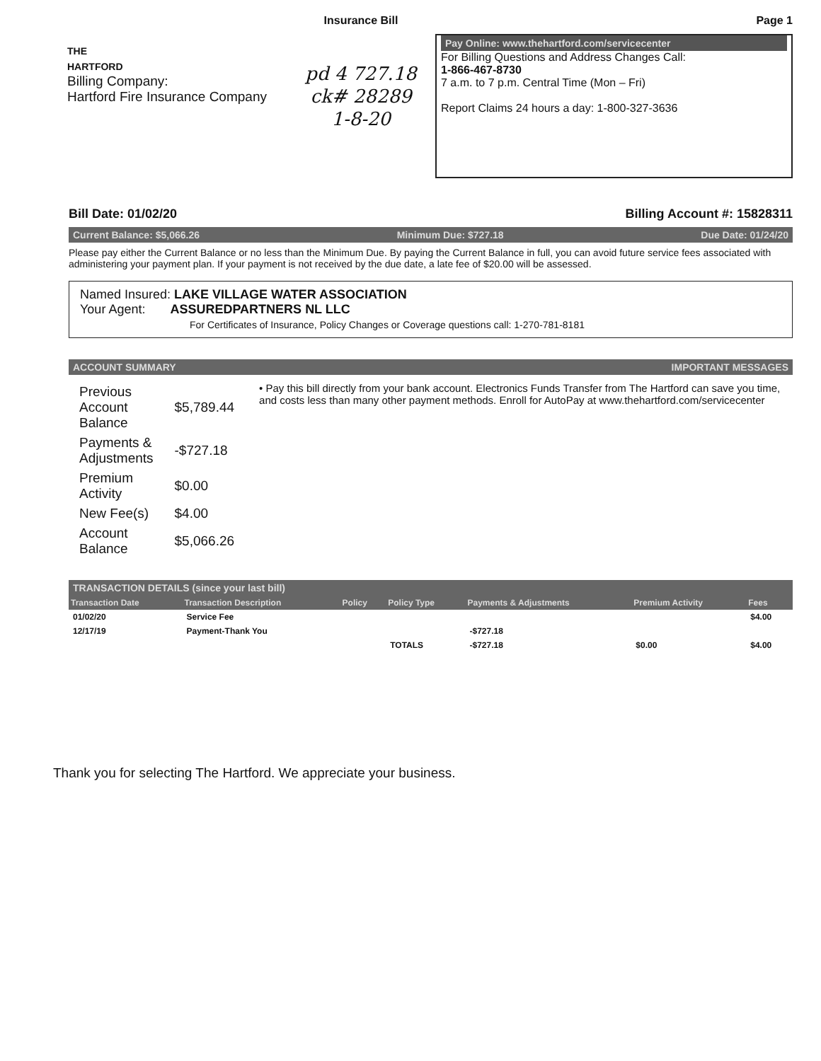THE
HARTFORD
Billing Company:
Hartford Fire Insurance Company
Insurance Bill
pd 4 727.18
ck# 28289
1-8-20
Page 1
Pay Online: www.thehartford.com/servicecenter
For Billing Questions and Address Changes Call:
1-866-467-8730
7 a.m. to 7 p.m. Central Time (Mon – Fri)
Report Claims 24 hours a day: 1-800-327-3636
Bill Date: 01/02/20 Billing Account #: 15828311
Current Balance: $5,066.26 Minimum Due: $727.18 Due Date: 01/24/20
Please pay either the Current Balance or no less than the Minimum Due. By paying the Current Balance in full, you can avoid future service fees associated with administering your payment plan. If your payment is not received by the due date, a late fee of $20.00 will be assessed.
Named Insured: LAKE VILLAGE WATER ASSOCIATION
Your Agent: ASSUREDPARTNERS NL LLC
For Certificates of Insurance, Policy Changes or Coverage questions call: 1-270-781-8181
ACCOUNT SUMMARY IMPORTANT MESSAGES
| Previous Account Balance | $5,789.44 |
| Payments & Adjustments | -$727.18 |
| Premium Activity | $0.00 |
| New Fee(s) | $4.00 |
| Account Balance | $5,066.26 |
• Pay this bill directly from your bank account. Electronics Funds Transfer from The Hartford can save you time, and costs less than many other payment methods. Enroll for AutoPay at www.thehartford.com/servicecenter
TRANSACTION DETAILS (since your last bill)
| Transaction Date | Transaction Description | Policy | Policy Type | Payments & Adjustments | Premium Activity | Fees |
| --- | --- | --- | --- | --- | --- | --- |
| 01/02/20 | Service Fee | | | | | $4.00 |
| 12/17/19 | Payment-Thank You | | | -$727.18 | | |
| | | | TOTALS | -$727.18 | $0.00 | $4.00 |
Thank you for selecting The Hartford. We appreciate your business.